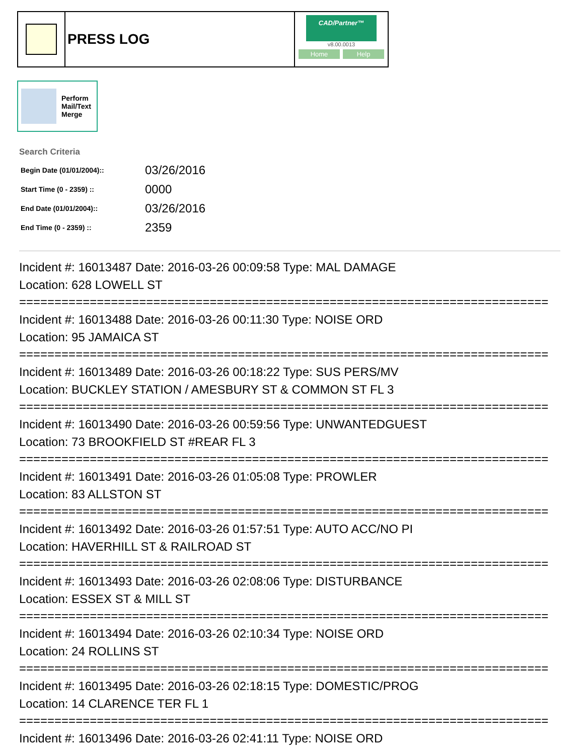PRESS LOG
CAD/Partner™
v8.00.0013
Home Help
Perform
Mail/Text
Merge
Search Criteria
| Begin Date (01/01/2004):: | 03/26/2016 |
| Start Time (0 - 2359) :: | 0000 |
| End Date (01/01/2004):: | 03/26/2016 |
| End Time (0 - 2359) :: | 2359 |
Incident #: 16013487 Date: 2016-03-26 00:09:58 Type: MAL DAMAGE
Location: 628 LOWELL ST
===========================================================================
Incident #: 16013488 Date: 2016-03-26 00:11:30 Type: NOISE ORD
Location: 95 JAMAICA ST
===========================================================================
Incident #: 16013489 Date: 2016-03-26 00:18:22 Type: SUS PERS/MV
Location: BUCKLEY STATION / AMESBURY ST & COMMON ST FL 3
===========================================================================
Incident #: 16013490 Date: 2016-03-26 00:59:56 Type: UNWANTEDGUEST
Location: 73 BROOKFIELD ST #REAR FL 3
===========================================================================
Incident #: 16013491 Date: 2016-03-26 01:05:08 Type: PROWLER
Location: 83 ALLSTON ST
===========================================================================
Incident #: 16013492 Date: 2016-03-26 01:57:51 Type: AUTO ACC/NO PI
Location: HAVERHILL ST & RAILROAD ST
===========================================================================
Incident #: 16013493 Date: 2016-03-26 02:08:06 Type: DISTURBANCE
Location: ESSEX ST & MILL ST
===========================================================================
Incident #: 16013494 Date: 2016-03-26 02:10:34 Type: NOISE ORD
Location: 24 ROLLINS ST
===========================================================================
Incident #: 16013495 Date: 2016-03-26 02:18:15 Type: DOMESTIC/PROG
Location: 14 CLARENCE TER FL 1
===========================================================================
Incident #: 16013496 Date: 2016-03-26 02:41:11 Type: NOISE ORD